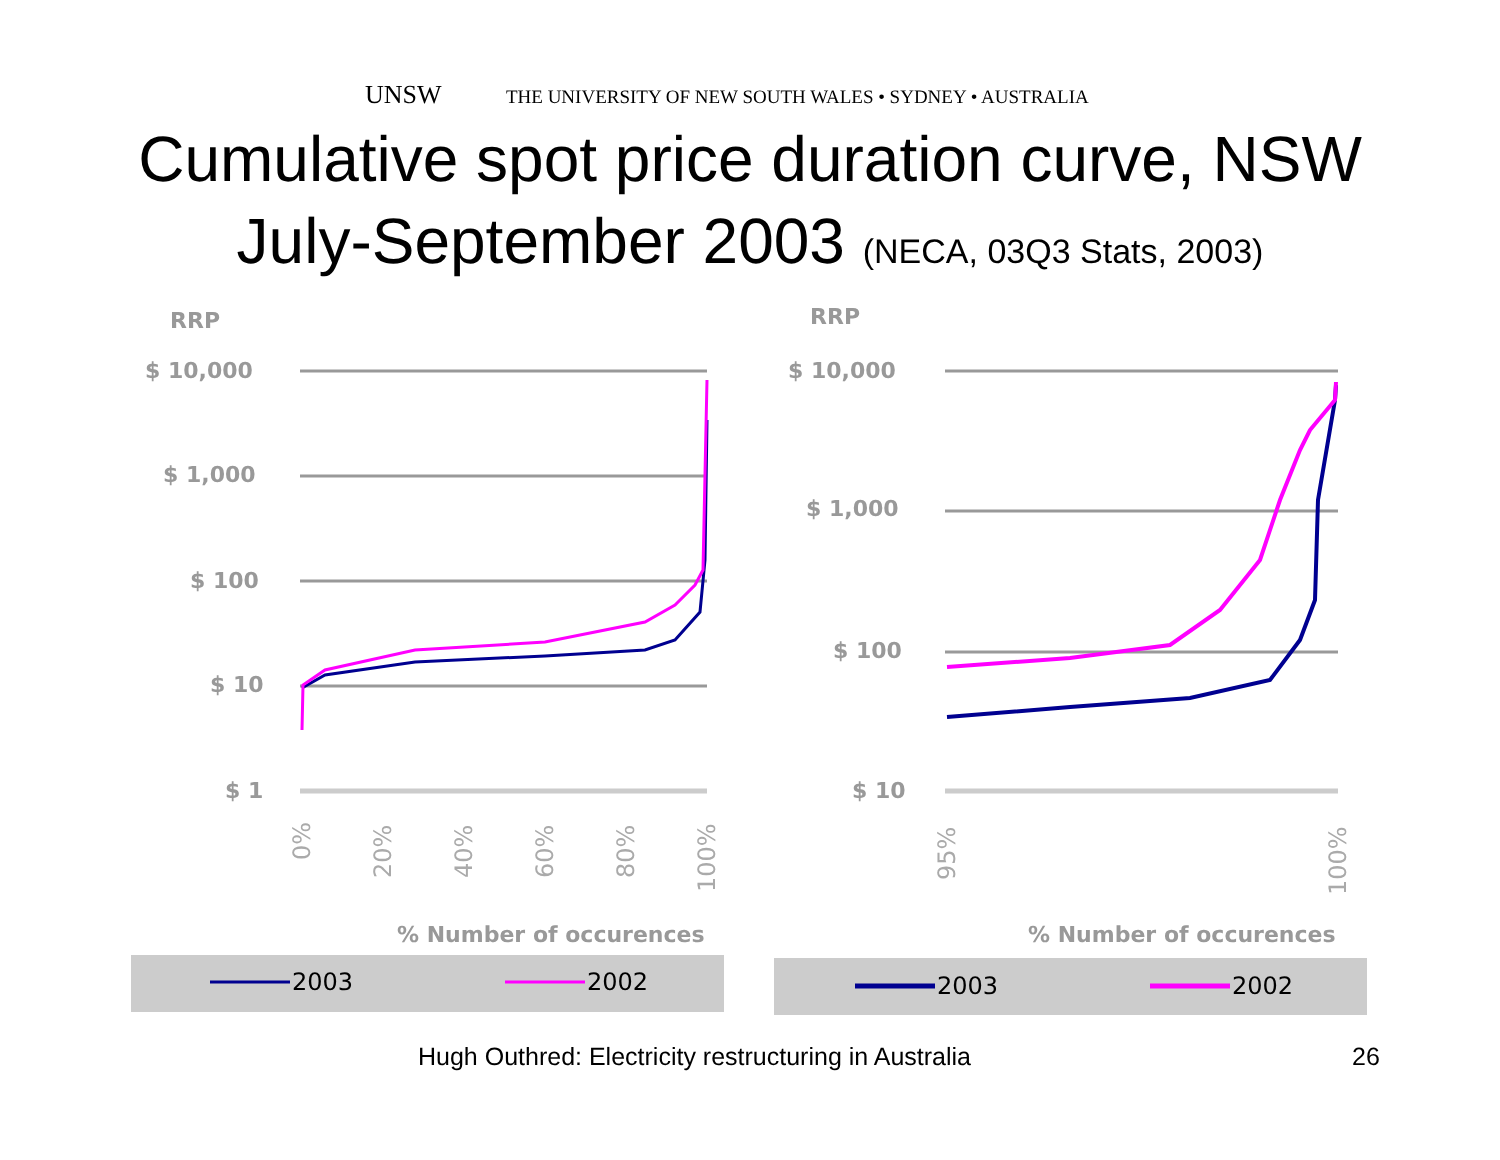UNSW THE UNIVERSITY OF NEW SOUTH WALES • SYDNEY • AUSTRALIA
Cumulative spot price duration curve, NSW
July-September 2003 (NECA, 03Q3 Stats, 2003)
RRP
$ 10,000
$ 1,000
$ 100
$ 10
$ 1
0%
20%
40%
60%
80%
100%
% Number of occurences
2003
2002
RRP
$ 10,000
$ 1,000
$ 100
$ 10
95%
100%
% Number of occurences
2003
2002
Hugh Outhred: Electricity restructuring in Australia
26